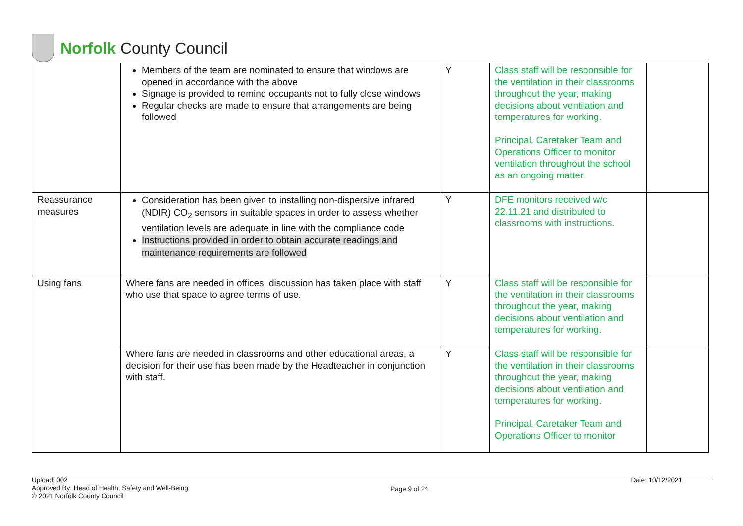Norfolk County Council
| | Members of the team are nominated to ensure that windows are opened in accordance with the above Signage is provided to remind occupants not to fully close windows Regular checks are made to ensure that arrangements are being followed | Y | Class staff will be responsible for the ventilation in their classrooms throughout the year, making decisions about ventilation and temperatures for working. Principal, Caretaker Team and Operations Officer to monitor ventilation throughout the school as an ongoing matter. | |
| Reassurance measures | Consideration has been given to installing non-dispersive infrared (NDIR) CO<sub>2</sub> sensors in suitable spaces in order to assess whether ventilation levels are adequate in line with the compliance code Instructions provided in order to obtain accurate readings and maintenance requirements are followed | Y | DFE monitors received w/c 22.11.21 and distributed to classrooms with instructions. | |
| Using fans | Where fans are needed in offices, discussion has taken place with staff who use that space to agree terms of use. | Y | Class staff will be responsible for the ventilation in their classrooms throughout the year, making decisions about ventilation and temperatures for working. | |
| | Where fans are needed in classrooms and other educational areas, a decision for their use has been made by the Headteacher in conjunction with staff. | Y | Class staff will be responsible for the ventilation in their classrooms throughout the year, making decisions about ventilation and temperatures for working. Principal, Caretaker Team and Operations Officer to monitor | |
Upload: 002
Approved By: Head of Health, Safety and Well-Being
© 2021 Norfolk County Council
Page 9 of 24
Date: 10/12/2021